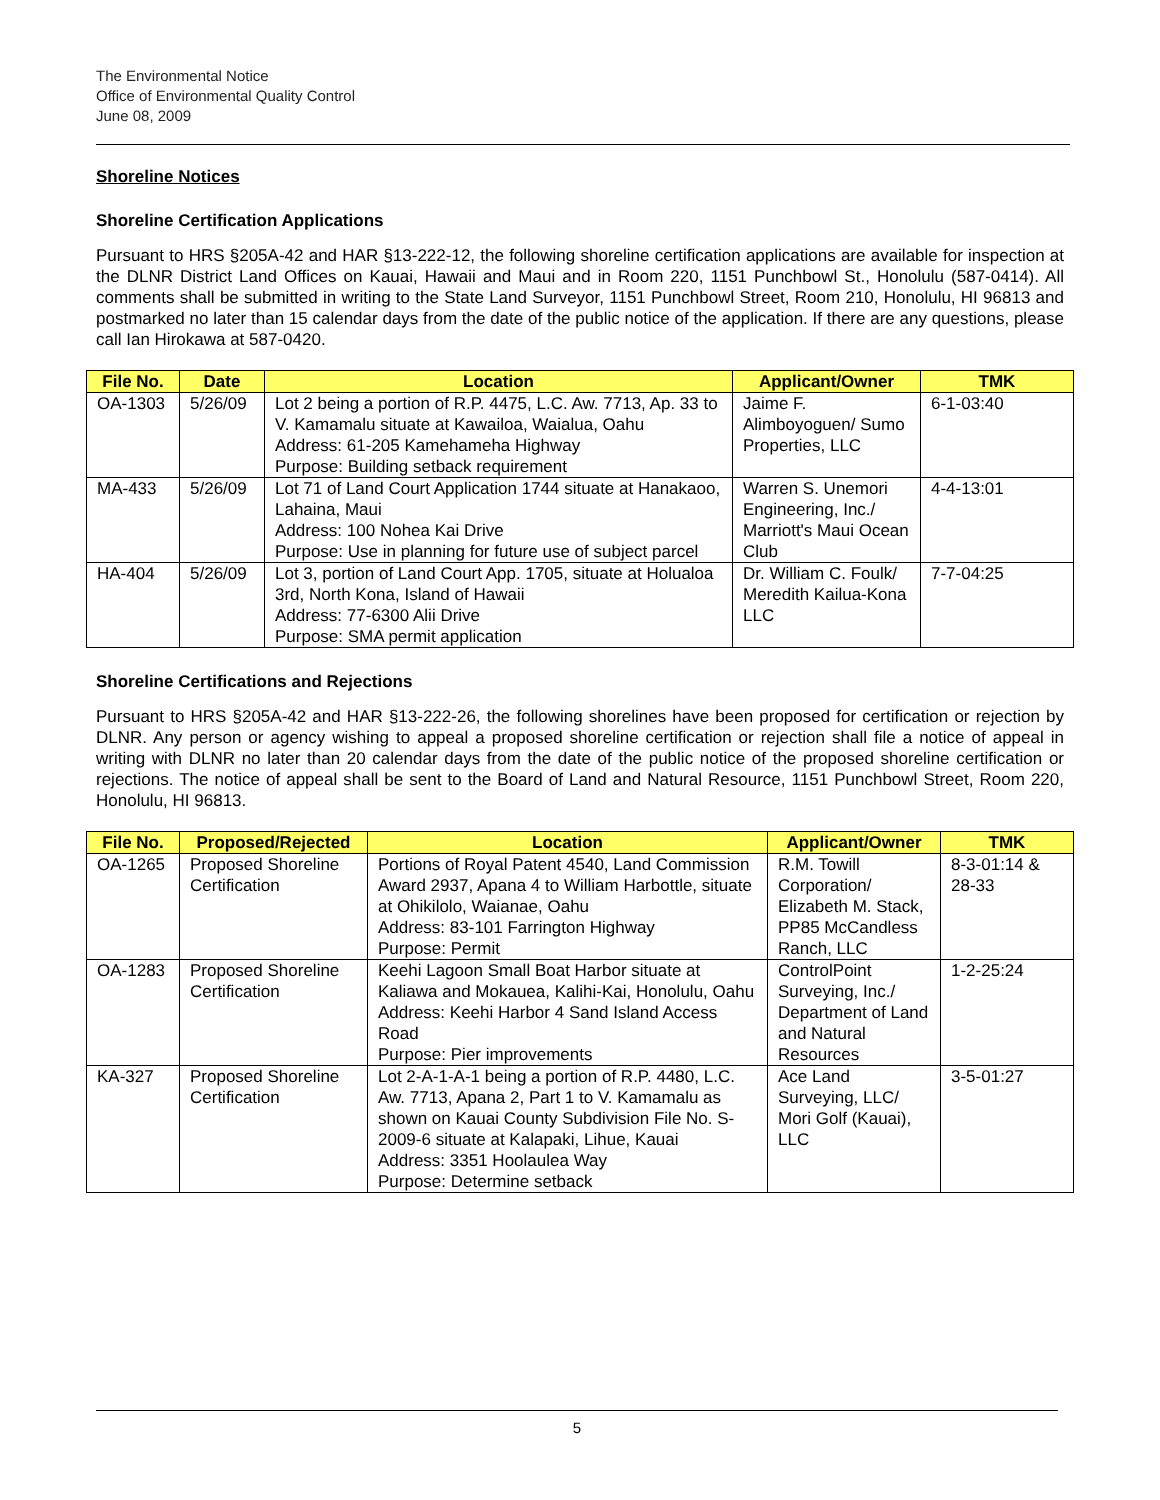The Environmental Notice
Office of Environmental Quality Control
June 08, 2009
Shoreline Notices
Shoreline Certification Applications
Pursuant to HRS §205A-42 and HAR §13-222-12, the following shoreline certification applications are available for inspection at the DLNR District Land Offices on Kauai, Hawaii and Maui and in Room 220, 1151 Punchbowl St., Honolulu (587-0414). All comments shall be submitted in writing to the State Land Surveyor, 1151 Punchbowl Street, Room 210, Honolulu, HI 96813 and postmarked no later than 15 calendar days from the date of the public notice of the application. If there are any questions, please call Ian Hirokawa at 587-0420.
| File No. | Date | Location | Applicant/Owner | TMK |
| --- | --- | --- | --- | --- |
| OA-1303 | 5/26/09 | Lot 2 being a portion of R.P. 4475, L.C. Aw. 7713, Ap. 33 to V. Kamamalu situate at Kawailoa, Waialua, Oahu Address: 61-205 Kamehameha Highway Purpose: Building setback requirement | Jaime F. Alimboyoguen/ Sumo Properties, LLC | 6-1-03:40 |
| MA-433 | 5/26/09 | Lot 71 of Land Court Application 1744 situate at Hanakaoo, Lahaina, Maui Address: 100 Nohea Kai Drive Purpose: Use in planning for future use of subject parcel | Warren S. Unemori Engineering, Inc./ Marriott's Maui Ocean Club | 4-4-13:01 |
| HA-404 | 5/26/09 | Lot 3, portion of Land Court App. 1705, situate at Holualoa 3rd, North Kona, Island of Hawaii Address: 77-6300 Alii Drive Purpose: SMA permit application | Dr. William C. Foulk/ Meredith Kailua-Kona LLC | 7-7-04:25 |
Shoreline Certifications and Rejections
Pursuant to HRS §205A-42 and HAR §13-222-26, the following shorelines have been proposed for certification or rejection by DLNR. Any person or agency wishing to appeal a proposed shoreline certification or rejection shall file a notice of appeal in writing with DLNR no later than 20 calendar days from the date of the public notice of the proposed shoreline certification or rejections. The notice of appeal shall be sent to the Board of Land and Natural Resource, 1151 Punchbowl Street, Room 220, Honolulu, HI 96813.
| File No. | Proposed/Rejected | Location | Applicant/Owner | TMK |
| --- | --- | --- | --- | --- |
| OA-1265 | Proposed Shoreline Certification | Portions of Royal Patent 4540, Land Commission Award 2937, Apana 4 to William Harbottle, situate at Ohikilolo, Waianae, Oahu Address: 83-101 Farrington Highway Purpose: Permit | R.M. Towill Corporation/ Elizabeth M. Stack, PP85 McCandless Ranch, LLC | 8-3-01:14 & 28-33 |
| OA-1283 | Proposed Shoreline Certification | Keehi Lagoon Small Boat Harbor situate at Kaliawa and Mokauea, Kalihi-Kai, Honolulu, Oahu Address: Keehi Harbor 4 Sand Island Access Road Purpose: Pier improvements | ControlPoint Surveying, Inc./ Department of Land and Natural Resources | 1-2-25:24 |
| KA-327 | Proposed Shoreline Certification | Lot 2-A-1-A-1 being a portion of R.P. 4480, L.C. Aw. 7713, Apana 2, Part 1 to V. Kamamalu as shown on Kauai County Subdivision File No. S-2009-6 situate at Kalapaki, Lihue, Kauai Address: 3351 Hoolaulea Way Purpose: Determine setback | Ace Land Surveying, LLC/ Mori Golf (Kauai), LLC | 3-5-01:27 |
5